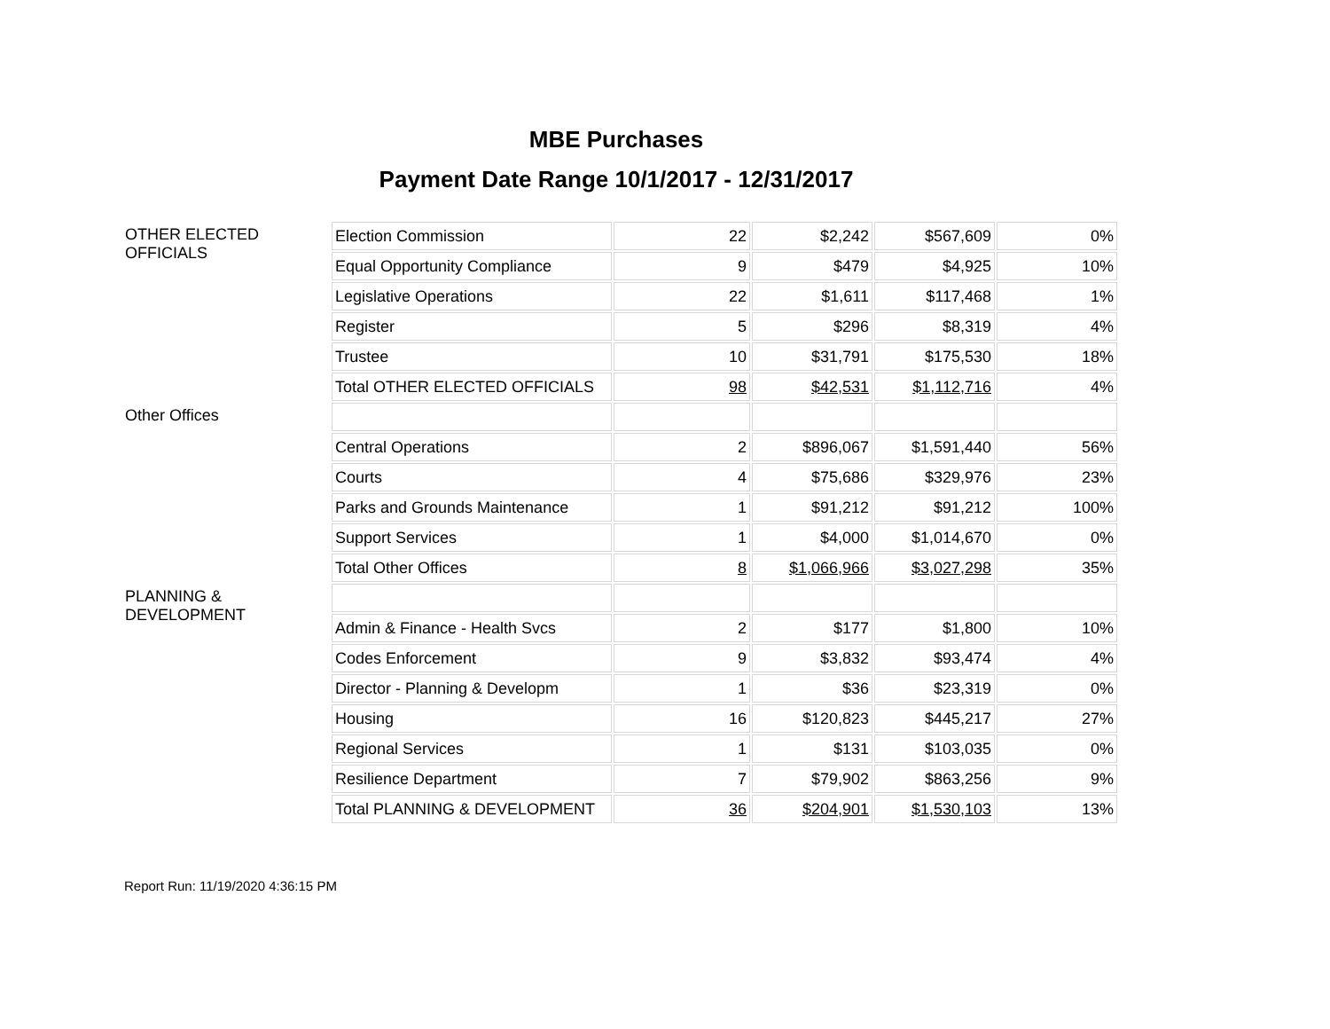MBE Purchases
Payment Date Range 10/1/2017 - 12/31/2017
| OTHER ELECTED OFFICIALS | Election Commission | 22 | $2,242 | $567,609 | 0% |
| | Equal Opportunity Compliance | 9 | $479 | $4,925 | 10% |
| | Legislative Operations | 22 | $1,611 | $117,468 | 1% |
| | Register | 5 | $296 | $8,319 | 4% |
| | Trustee | 10 | $31,791 | $175,530 | 18% |
| | Total OTHER ELECTED OFFICIALS | 98 | $42,531 | $1,112,716 | 4% |
| Other Offices | | | | | |
| | Central Operations | 2 | $896,067 | $1,591,440 | 56% |
| | Courts | 4 | $75,686 | $329,976 | 23% |
| | Parks and Grounds Maintenance | 1 | $91,212 | $91,212 | 100% |
| | Support Services | 1 | $4,000 | $1,014,670 | 0% |
| | Total Other Offices | 8 | $1,066,966 | $3,027,298 | 35% |
| PLANNING & DEVELOPMENT | | | | | |
| | Admin & Finance - Health Svcs | 2 | $177 | $1,800 | 10% |
| | Codes Enforcement | 9 | $3,832 | $93,474 | 4% |
| | Director - Planning & Developm | 1 | $36 | $23,319 | 0% |
| | Housing | 16 | $120,823 | $445,217 | 27% |
| | Regional Services | 1 | $131 | $103,035 | 0% |
| | Resilience Department | 7 | $79,902 | $863,256 | 9% |
| | Total PLANNING & DEVELOPMENT | 36 | $204,901 | $1,530,103 | 13% |
Report Run: 11/19/2020 4:36:15 PM